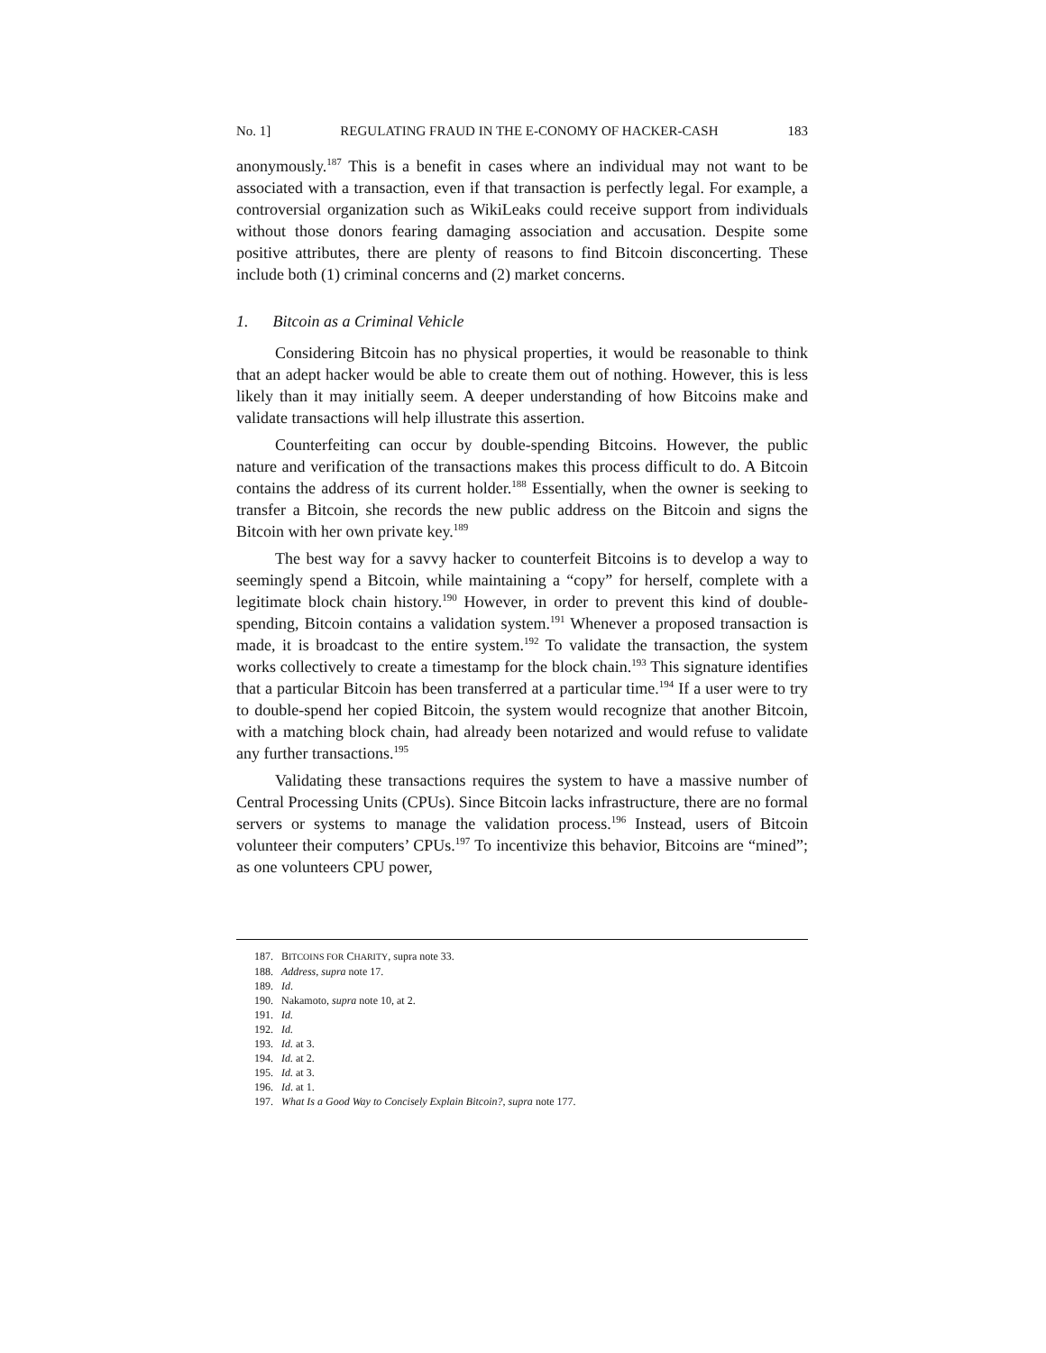No. 1] REGULATING FRAUD IN THE E-CONOMY OF HACKER-CASH 183
anonymously.<sup>187</sup> This is a benefit in cases where an individual may not want to be associated with a transaction, even if that transaction is perfectly legal. For example, a controversial organization such as WikiLeaks could receive support from individuals without those donors fearing damaging association and accusation. Despite some positive attributes, there are plenty of reasons to find Bitcoin disconcerting. These include both (1) criminal concerns and (2) market concerns.
1. Bitcoin as a Criminal Vehicle
Considering Bitcoin has no physical properties, it would be reasonable to think that an adept hacker would be able to create them out of nothing. However, this is less likely than it may initially seem. A deeper understanding of how Bitcoins make and validate transactions will help illustrate this assertion.
Counterfeiting can occur by double-spending Bitcoins. However, the public nature and verification of the transactions makes this process difficult to do. A Bitcoin contains the address of its current holder.<sup>188</sup> Essentially, when the owner is seeking to transfer a Bitcoin, she records the new public address on the Bitcoin and signs the Bitcoin with her own private key.<sup>189</sup>
The best way for a savvy hacker to counterfeit Bitcoins is to develop a way to seemingly spend a Bitcoin, while maintaining a “copy” for herself, complete with a legitimate block chain history.<sup>190</sup> However, in order to prevent this kind of double-spending, Bitcoin contains a validation system.<sup>191</sup> Whenever a proposed transaction is made, it is broadcast to the entire system.<sup>192</sup> To validate the transaction, the system works collectively to create a timestamp for the block chain.<sup>193</sup> This signature identifies that a particular Bitcoin has been transferred at a particular time.<sup>194</sup> If a user were to try to double-spend her copied Bitcoin, the system would recognize that another Bitcoin, with a matching block chain, had already been notarized and would refuse to validate any further transactions.<sup>195</sup>
Validating these transactions requires the system to have a massive number of Central Processing Units (CPUs). Since Bitcoin lacks infrastructure, there are no formal servers or systems to manage the validation process.<sup>196</sup> Instead, users of Bitcoin volunteer their computers’ CPUs.<sup>197</sup> To incentivize this behavior, Bitcoins are “mined”; as one volunteers CPU power,
187. BITCOINS FOR CHARITY, supra note 33.
188. Address, supra note 17.
189. Id.
190. Nakamoto, supra note 10, at 2.
191. Id.
192. Id.
193. Id. at 3.
194. Id. at 2.
195. Id. at 3.
196. Id. at 1.
197. What Is a Good Way to Concisely Explain Bitcoin?, supra note 177.